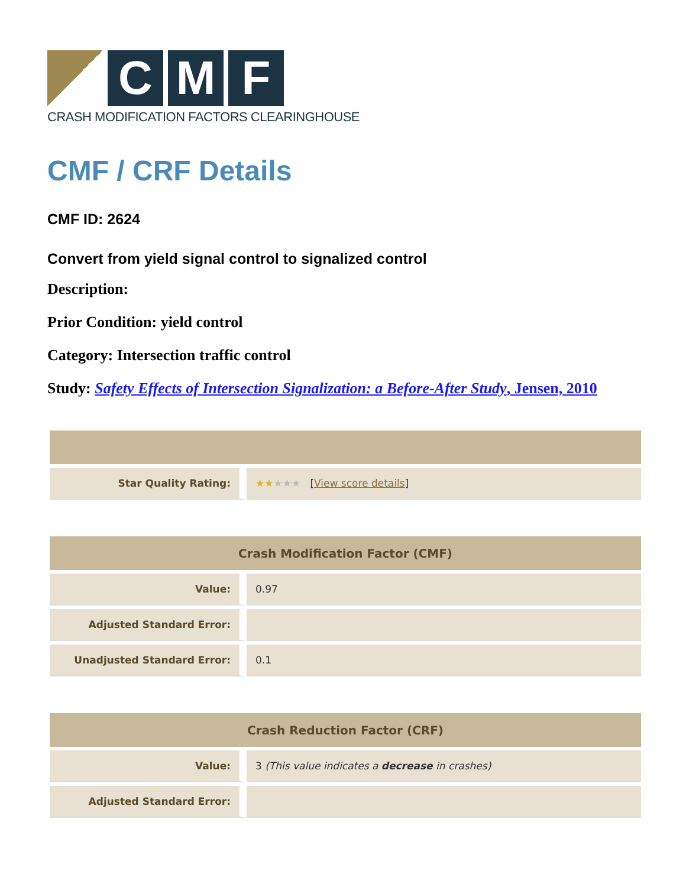C M F
CRASH MODIFICATION FACTORS CLEARINGHOUSE
CMF / CRF Details
CMF ID: 2624
Convert from yield signal control to signalized control
Description:
Prior Condition: yield control
Category: Intersection traffic control
Study: Safety Effects of Intersection Signalization: a Before-After Study, Jensen, 2010
| Star Quality Rating: | ★★ ★★★ [ View score details ] |
| Crash Modification Factor (CMF) | |
| --- | --- |
| Value: | 0.97 |
| Adjusted Standard Error: | |
| Unadjusted Standard Error: | 0.1 |
| Crash Reduction Factor (CRF) | |
| --- | --- |
| Value: | 3 (This value indicates a decrease in crashes) |
| Adjusted Standard Error: | |